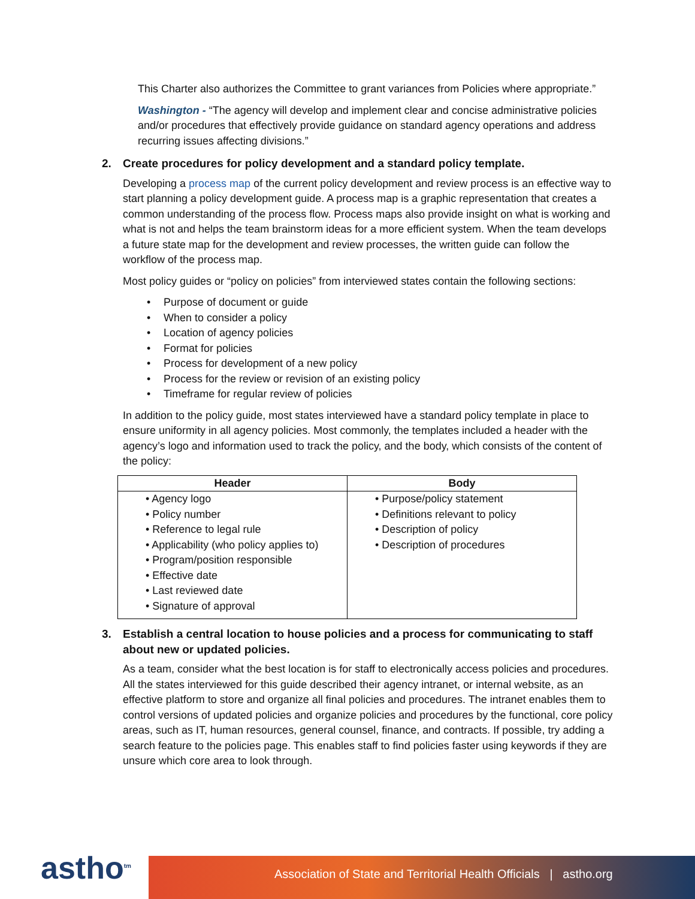This Charter also authorizes the Committee to grant variances from Policies where appropriate.”
Washington - “The agency will develop and implement clear and concise administrative policies and/or procedures that effectively provide guidance on standard agency operations and address recurring issues affecting divisions.”
2. Create procedures for policy development and a standard policy template.
Developing a process map of the current policy development and review process is an effective way to start planning a policy development guide. A process map is a graphic representation that creates a common understanding of the process flow. Process maps also provide insight on what is working and what is not and helps the team brainstorm ideas for a more efficient system. When the team develops a future state map for the development and review processes, the written guide can follow the workflow of the process map.
Most policy guides or “policy on policies” from interviewed states contain the following sections:
• Purpose of document or guide
• When to consider a policy
• Location of agency policies
• Format for policies
• Process for development of a new policy
• Process for the review or revision of an existing policy
• Timeframe for regular review of policies
In addition to the policy guide, most states interviewed have a standard policy template in place to ensure uniformity in all agency policies. Most commonly, the templates included a header with the agency’s logo and information used to track the policy, and the body, which consists of the content of the policy:
| Header | Body |
| --- | --- |
| • Agency logo • Policy number • Reference to legal rule • Applicability (who policy applies to) • Program/position responsible • Effective date • Last reviewed date • Signature of approval | • Purpose/policy statement • Definitions relevant to policy • Description of policy • Description of procedures |
3. Establish a central location to house policies and a process for communicating to staff about new or updated policies.
As a team, consider what the best location is for staff to electronically access policies and procedures. All the states interviewed for this guide described their agency intranet, or internal website, as an effective platform to store and organize all final policies and procedures. The intranet enables them to control versions of updated policies and organize policies and procedures by the functional, core policy areas, such as IT, human resources, general counsel, finance, and contracts. If possible, try adding a search feature to the policies page. This enables staff to find policies faster using keywords if they are unsure which core area to look through.
astho<sup>tm</sup>
Association of State and Territorial Health Officials | astho.org